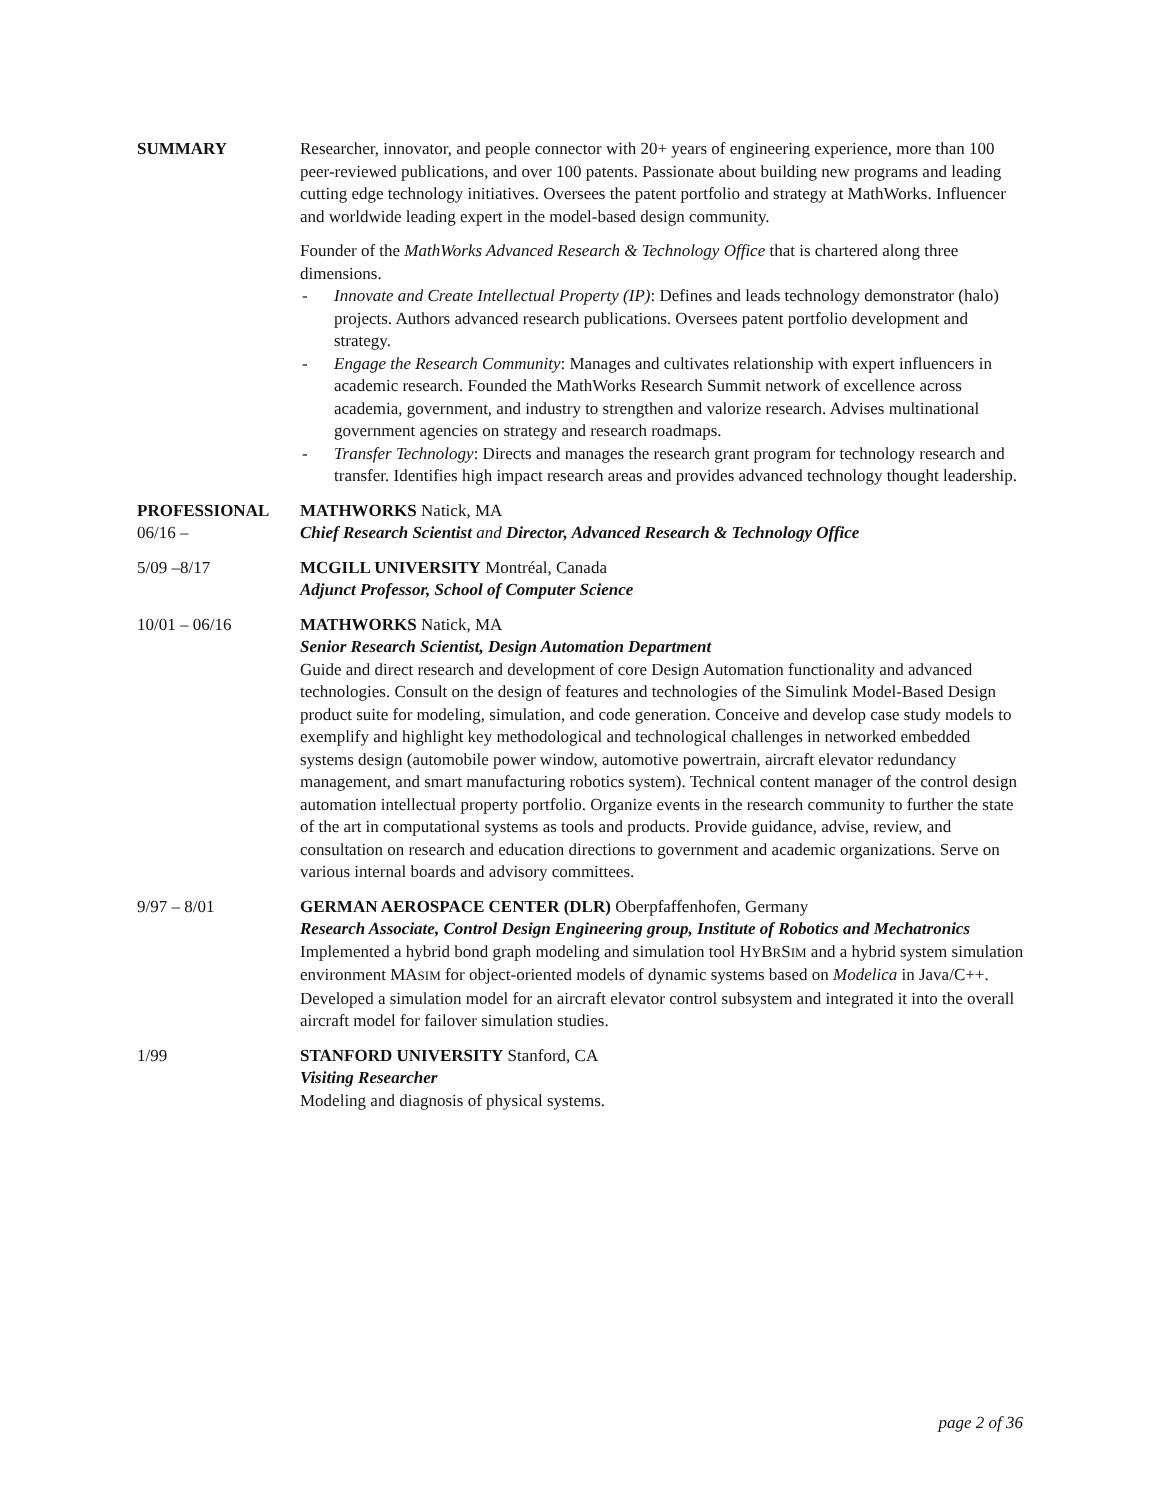SUMMARY Researcher, innovator, and people connector with 20+ years of engineering experience, more than 100 peer-reviewed publications, and over 100 patents. Passionate about building new programs and leading cutting edge technology initiatives. Oversees the patent portfolio and strategy at MathWorks. Influencer and worldwide leading expert in the model-based design community.
Founder of the MathWorks Advanced Research & Technology Office that is chartered along three dimensions.
- Innovate and Create Intellectual Property (IP): Defines and leads technology demonstrator (halo) projects. Authors advanced research publications. Oversees patent portfolio development and strategy.
- Engage the Research Community: Manages and cultivates relationship with expert influencers in academic research. Founded the MathWorks Research Summit network of excellence across academia, government, and industry to strengthen and valorize research. Advises multinational government agencies on strategy and research roadmaps.
- Transfer Technology: Directs and manages the research grant program for technology research and transfer. Identifies high impact research areas and provides advanced technology thought leadership.
PROFESSIONAL
06/16 –
MATHWORKS Natick, MA
Chief Research Scientist and Director, Advanced Research & Technology Office
5/09 –8/17 MCGILL UNIVERSITY Montréal, Canada
Adjunct Professor, School of Computer Science
10/01 – 06/16 MATHWORKS Natick, MA
Senior Research Scientist, Design Automation Department
Guide and direct research and development of core Design Automation functionality and advanced technologies. Consult on the design of features and technologies of the Simulink Model-Based Design product suite for modeling, simulation, and code generation. Conceive and develop case study models to exemplify and highlight key methodological and technological challenges in networked embedded systems design (automobile power window, automotive powertrain, aircraft elevator redundancy management, and smart manufacturing robotics system). Technical content manager of the control design automation intellectual property portfolio. Organize events in the research community to further the state of the art in computational systems as tools and products. Provide guidance, advise, review, and consultation on research and education directions to government and academic organizations. Serve on various internal boards and advisory committees.
9/97 – 8/01 GERMAN AEROSPACE CENTER (DLR) Oberpfaffenhofen, Germany
Research Associate, Control Design Engineering group, Institute of Robotics and Mechatronics
Implemented a hybrid bond graph modeling and simulation tool HYBRSIM and a hybrid system simulation environment MASIM for object-oriented models of dynamic systems based on Modelica in Java/C++. Developed a simulation model for an aircraft elevator control subsystem and integrated it into the overall aircraft model for failover simulation studies.
1/99 STANFORD UNIVERSITY Stanford, CA
Visiting Researcher
Modeling and diagnosis of physical systems.
page 2 of 36